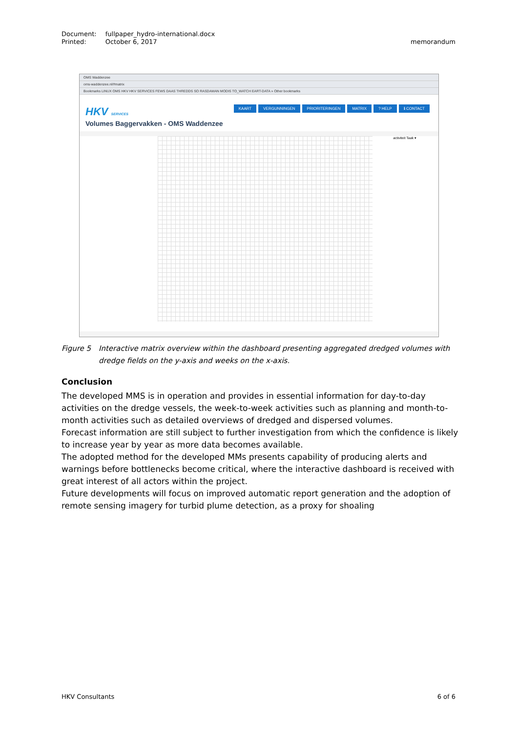| Document: | fullpaper_hydro-international.docx |
| Printed: | October 6, 2017 |
memorandum
OMS Waddenzee
oms-waddenzee.nl/#matrix
Bookmarks LINUX OMS HKV HKV SERVICES FEWS DAAS THREDDS SO RASDAMAN MODIS TO_WATCH EART-DATA » Other bookmarks
HKV SERVICES
KAART VERGUNNINGEN PRIORITERINGEN MATRIX ? HELP ℹ CONTACT
Volumes Baggervakken - OMS Waddenzee
activiteit Taak ▾
Figure 5 Interactive matrix overview within the dashboard presenting aggregated dredged volumes with dredge fields on the y-axis and weeks on the x-axis.
Conclusion
The developed MMS is in operation and provides in essential information for day-to-day activities on the dredge vessels, the week-to-week activities such as planning and month-to-month activities such as detailed overviews of dredged and dispersed volumes.
Forecast information are still subject to further investigation from which the confidence is likely to increase year by year as more data becomes available.
The adopted method for the developed MMs presents capability of producing alerts and warnings before bottlenecks become critical, where the interactive dashboard is received with great interest of all actors within the project.
Future developments will focus on improved automatic report generation and the adoption of remote sensing imagery for turbid plume detection, as a proxy for shoaling
HKV Consultants 6 of 6